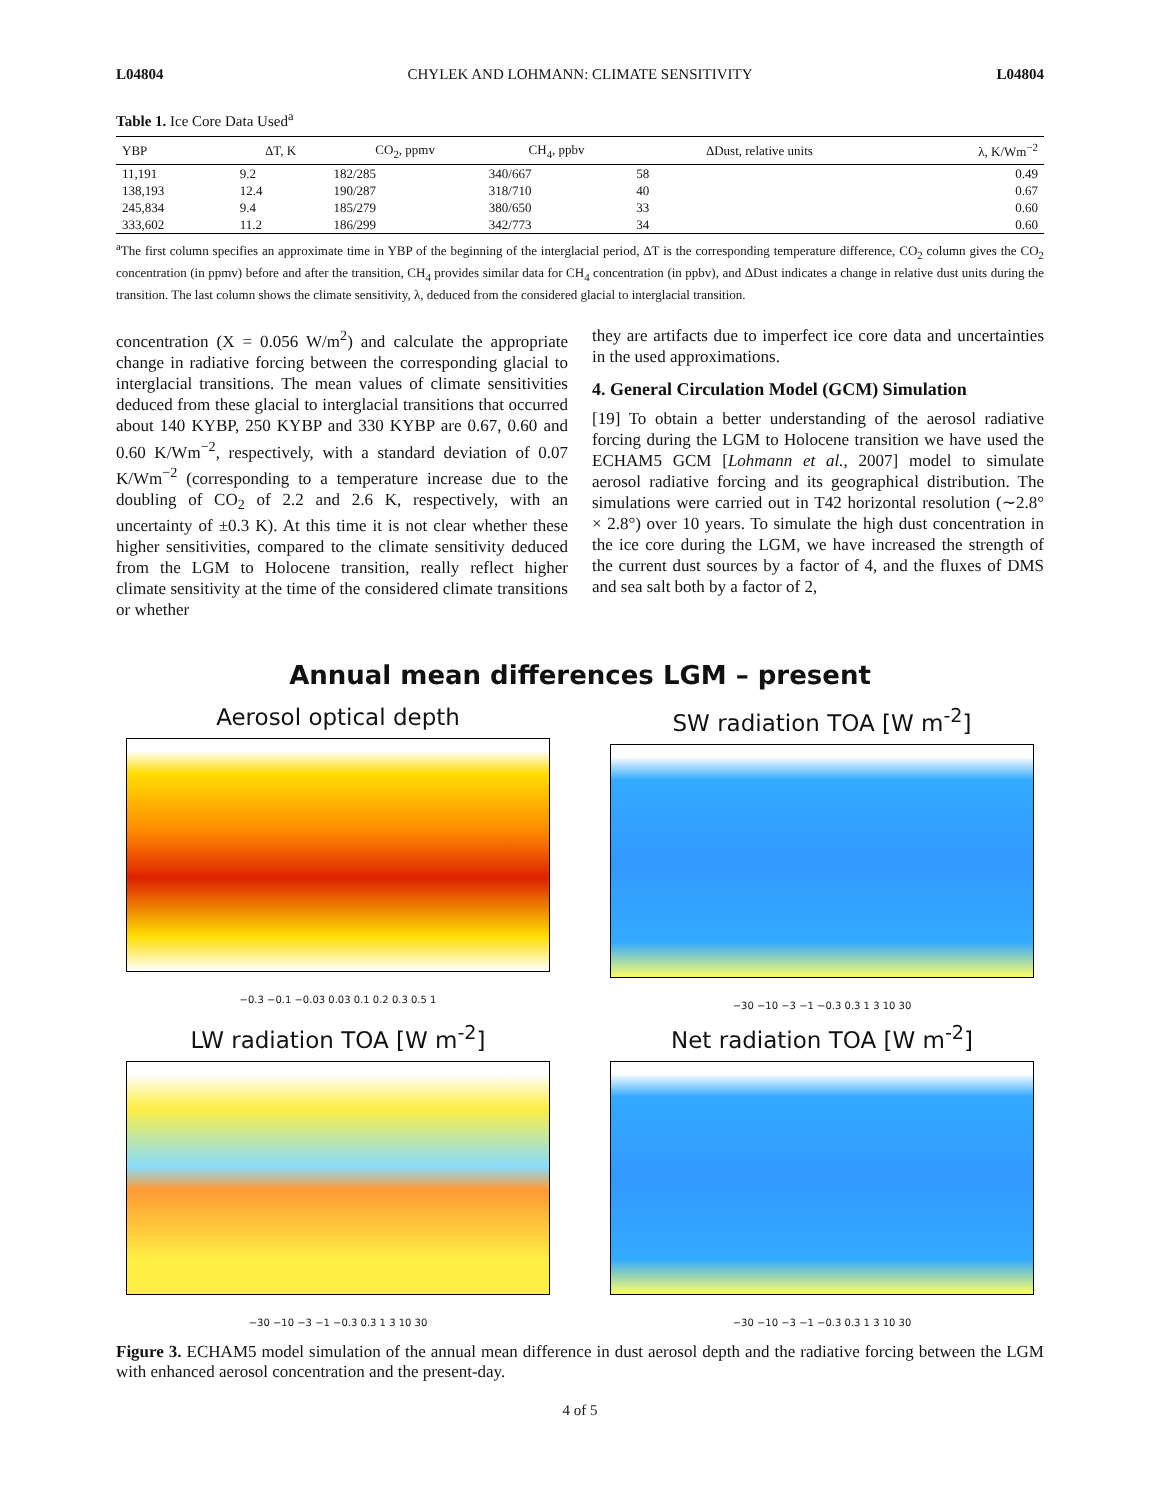L04804 CHYLEK AND LOHMANN: CLIMATE SENSITIVITY L04804
Table 1. Ice Core Data Used<sup>a</sup>
| YBP | ΔT, K | CO<sub>2</sub>, ppmv | CH<sub>4</sub>, ppbv | ΔDust, relative units | λ, K/Wm<sup>−2</sup> |
| --- | --- | --- | --- | --- | --- |
| 11,191 | 9.2 | 182/285 | 340/667 | 58 | 0.49 |
| 138,193 | 12.4 | 190/287 | 318/710 | 40 | 0.67 |
| 245,834 | 9.4 | 185/279 | 380/650 | 33 | 0.60 |
| 333,602 | 11.2 | 186/299 | 342/773 | 34 | 0.60 |
<sup>a</sup> The first column specifies an approximate time in YBP of the beginning of the interglacial period, ΔT is the corresponding temperature difference, CO<sub>2</sub> column gives the CO<sub>2</sub> concentration (in ppmv) before and after the transition, CH<sub>4</sub> provides similar data for CH<sub>4</sub> concentration (in ppbv), and ΔDust indicates a change in relative dust units during the transition. The last column shows the climate sensitivity, λ, deduced from the considered glacial to interglacial transition.
concentration (X = 0.056 W/m<sup>2</sup>) and calculate the appropriate change in radiative forcing between the corresponding glacial to interglacial transitions. The mean values of climate sensitivities deduced from these glacial to interglacial transitions that occurred about 140 KYBP, 250 KYBP and 330 KYBP are 0.67, 0.60 and 0.60 K/Wm<sup>−2</sup>, respectively, with a standard deviation of 0.07 K/Wm<sup>−2</sup> (corresponding to a temperature increase due to the doubling of CO<sub>2</sub> of 2.2 and 2.6 K, respectively, with an uncertainty of ±0.3 K). At this time it is not clear whether these higher sensitivities, compared to the climate sensitivity deduced from the LGM to Holocene transition, really reflect higher climate sensitivity at the time of the considered climate transitions or whether
they are artifacts due to imperfect ice core data and uncertainties in the used approximations.
4. General Circulation Model (GCM) Simulation
[19] To obtain a better understanding of the aerosol radiative forcing during the LGM to Holocene transition we have used the ECHAM5 GCM [Lohmann et al., 2007] model to simulate aerosol radiative forcing and its geographical distribution. The simulations were carried out in T42 horizontal resolution (∼2.8° × 2.8°) over 10 years. To simulate the high dust concentration in the ice core during the LGM, we have increased the strength of the current dust sources by a factor of 4, and the fluxes of DMS and sea salt both by a factor of 2,
Annual mean differences LGM – present
Aerosol optical depth
−0.3 −0.1 −0.03 0.03 0.1 0.2 0.3 0.5 1
SW radiation TOA [W m<sup>-2</sup>]
−30 −10 −3 −1 −0.3 0.3 1 3 10 30
LW radiation TOA [W m<sup>-2</sup>]
−30 −10 −3 −1 −0.3 0.3 1 3 10 30
Net radiation TOA [W m<sup>-2</sup>]
−30 −10 −3 −1 −0.3 0.3 1 3 10 30
Figure 3. ECHAM5 model simulation of the annual mean difference in dust aerosol depth and the radiative forcing between the LGM with enhanced aerosol concentration and the present-day.
4 of 5